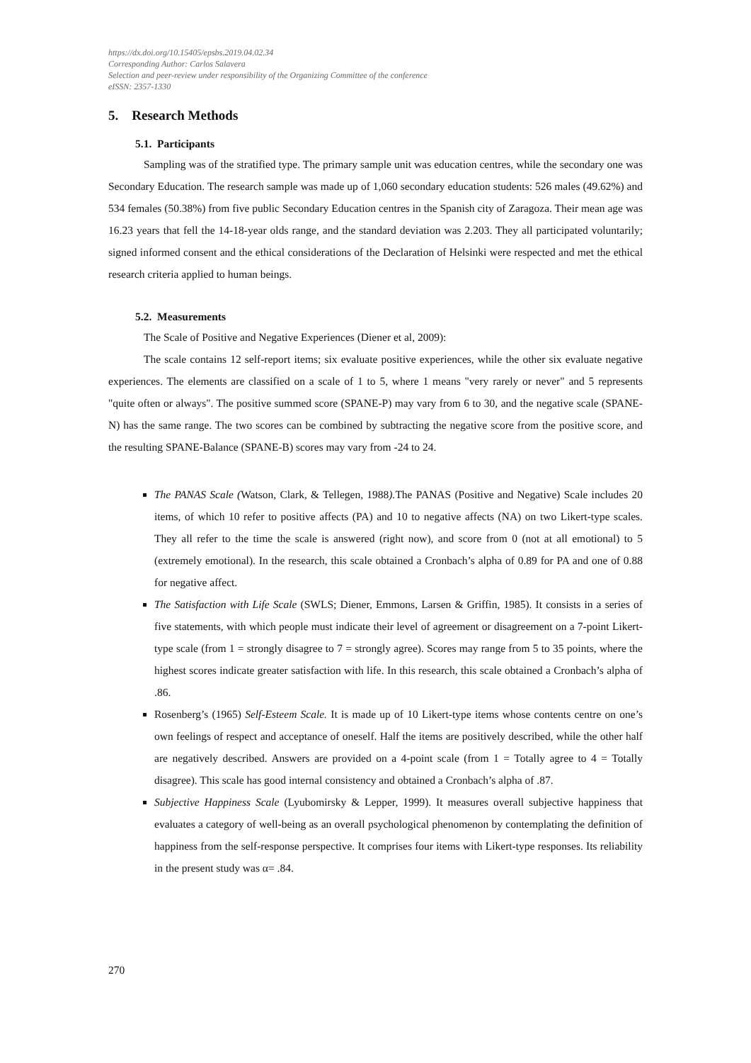https://dx.doi.org/10.15405/epsbs.2019.04.02.34
Corresponding Author: Carlos Salavera
Selection and peer-review under responsibility of the Organizing Committee of the conference
eISSN: 2357-1330
5. Research Methods
5.1. Participants
Sampling was of the stratified type. The primary sample unit was education centres, while the secondary one was Secondary Education. The research sample was made up of 1,060 secondary education students: 526 males (49.62%) and 534 females (50.38%) from five public Secondary Education centres in the Spanish city of Zaragoza. Their mean age was 16.23 years that fell the 14-18-year olds range, and the standard deviation was 2.203. They all participated voluntarily; signed informed consent and the ethical considerations of the Declaration of Helsinki were respected and met the ethical research criteria applied to human beings.
5.2. Measurements
The Scale of Positive and Negative Experiences (Diener et al, 2009):
The scale contains 12 self-report items; six evaluate positive experiences, while the other six evaluate negative experiences. The elements are classified on a scale of 1 to 5, where 1 means "very rarely or never" and 5 represents "quite often or always". The positive summed score (SPANE-P) may vary from 6 to 30, and the negative scale (SPANE-N) has the same range. The two scores can be combined by subtracting the negative score from the positive score, and the resulting SPANE-Balance (SPANE-B) scores may vary from -24 to 24.
The PANAS Scale (Watson, Clark, & Tellegen, 1988). The PANAS (Positive and Negative) Scale includes 20 items, of which 10 refer to positive affects (PA) and 10 to negative affects (NA) on two Likert-type scales. They all refer to the time the scale is answered (right now), and score from 0 (not at all emotional) to 5 (extremely emotional). In the research, this scale obtained a Cronbach’s alpha of 0.89 for PA and one of 0.88 for negative affect.
The Satisfaction with Life Scale (SWLS; Diener, Emmons, Larsen & Griffin, 1985). It consists in a series of five statements, with which people must indicate their level of agreement or disagreement on a 7-point Likert-type scale (from 1 = strongly disagree to 7 = strongly agree). Scores may range from 5 to 35 points, where the highest scores indicate greater satisfaction with life. In this research, this scale obtained a Cronbach’s alpha of .86.
Rosenberg’s (1965) Self-Esteem Scale. It is made up of 10 Likert-type items whose contents centre on one’s own feelings of respect and acceptance of oneself. Half the items are positively described, while the other half are negatively described. Answers are provided on a 4-point scale (from 1 = Totally agree to 4 = Totally disagree). This scale has good internal consistency and obtained a Cronbach’s alpha of .87.
Subjective Happiness Scale (Lyubomirsky & Lepper, 1999). It measures overall subjective happiness that evaluates a category of well-being as an overall psychological phenomenon by contemplating the definition of happiness from the self-response perspective. It comprises four items with Likert-type responses. Its reliability in the present study was α= .84.
270